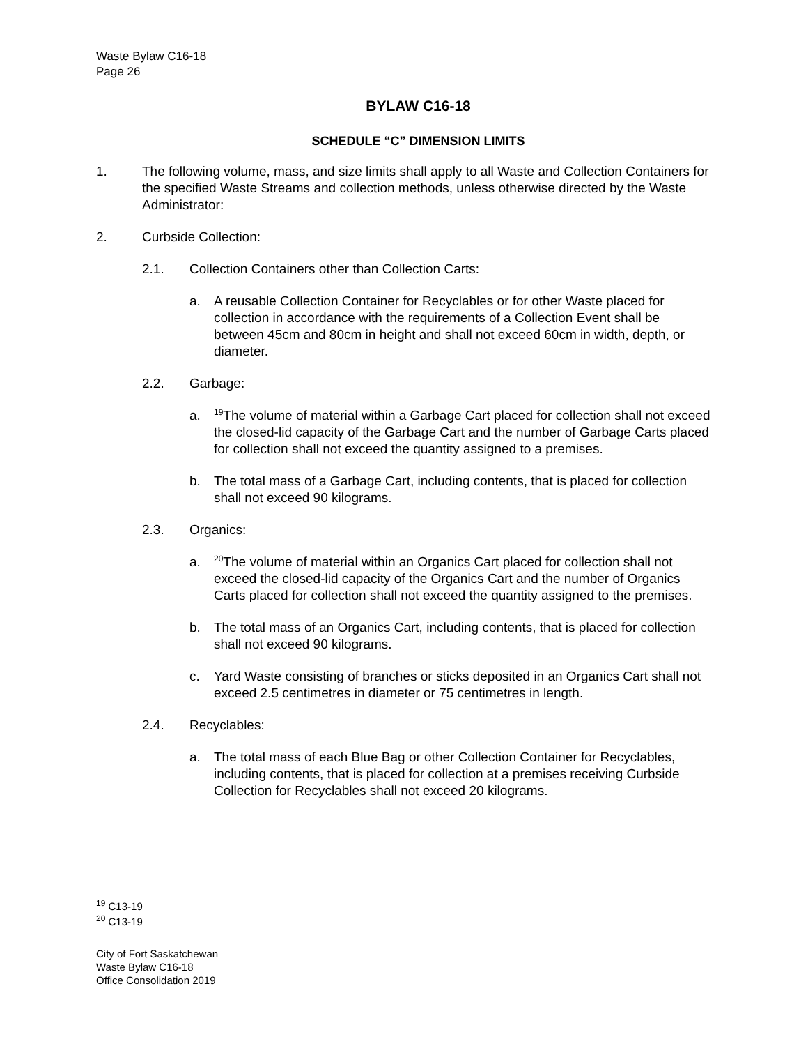Waste Bylaw C16-18
Page 26
BYLAW C16-18
SCHEDULE “C” DIMENSION LIMITS
1. The following volume, mass, and size limits shall apply to all Waste and Collection Containers for the specified Waste Streams and collection methods, unless otherwise directed by the Waste Administrator:
2. Curbside Collection:
2.1. Collection Containers other than Collection Carts:
a. A reusable Collection Container for Recyclables or for other Waste placed for collection in accordance with the requirements of a Collection Event shall be between 45cm and 80cm in height and shall not exceed 60cm in width, depth, or diameter.
2.2. Garbage:
a. <sup>19</sup>The volume of material within a Garbage Cart placed for collection shall not exceed the closed-lid capacity of the Garbage Cart and the number of Garbage Carts placed for collection shall not exceed the quantity assigned to a premises.
b. The total mass of a Garbage Cart, including contents, that is placed for collection shall not exceed 90 kilograms.
2.3. Organics:
a. <sup>20</sup>The volume of material within an Organics Cart placed for collection shall not exceed the closed-lid capacity of the Organics Cart and the number of Organics Carts placed for collection shall not exceed the quantity assigned to the premises.
b. The total mass of an Organics Cart, including contents, that is placed for collection shall not exceed 90 kilograms.
c. Yard Waste consisting of branches or sticks deposited in an Organics Cart shall not exceed 2.5 centimetres in diameter or 75 centimetres in length.
2.4. Recyclables:
a. The total mass of each Blue Bag or other Collection Container for Recyclables, including contents, that is placed for collection at a premises receiving Curbside Collection for Recyclables shall not exceed 20 kilograms.
<sup>19</sup> C13-19
<sup>20</sup> C13-19
City of Fort Saskatchewan
Waste Bylaw C16-18
Office Consolidation 2019